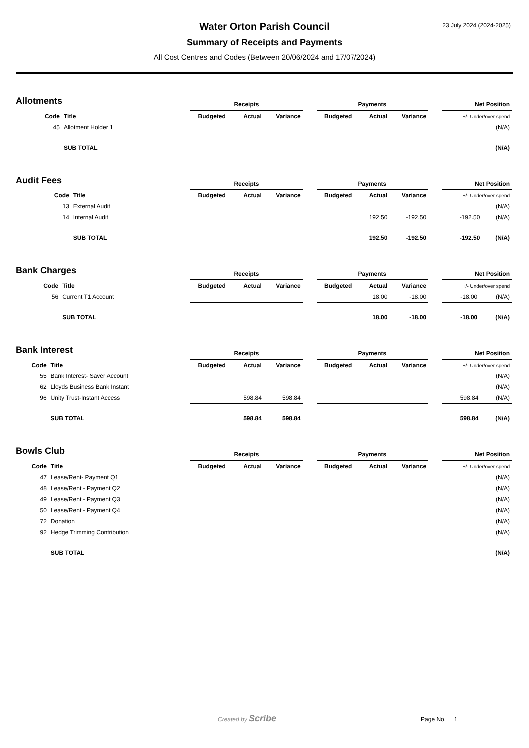23 July 2024 (2024-2025)
Water Orton Parish Council
Summary of Receipts and Payments
All Cost Centres and Codes (Between 20/06/2024 and 17/07/2024)
Allotments
| | | Receipts | | | | Payments | | | | Net Position | |
| Code | Title | Budgeted | Actual | Variance | | Budgeted | Actual | Variance | | +/- Under/over spend | |
| 45 | Allotment Holder 1 | | | | | | | | | | (N/A) |
| | SUB TOTAL | | | | | | | | | | (N/A) |
Audit Fees
| | | Receipts | | | | Payments | | | | Net Position | |
| Code | Title | Budgeted | Actual | Variance | | Budgeted | Actual | Variance | | +/- Under/over spend | |
| 13 | External Audit | | | | | | | | | | (N/A) |
| 14 | Internal Audit | | | | | | 192.50 | -192.50 | | -192.50 | (N/A) |
| | SUB TOTAL | | | | | | 192.50 | -192.50 | | -192.50 | (N/A) |
Bank Charges
| | | Receipts | | | | Payments | | | | Net Position | |
| Code | Title | Budgeted | Actual | Variance | | Budgeted | Actual | Variance | | +/- Under/over spend | |
| 56 | Current T1 Account | | | | | | 18.00 | -18.00 | | -18.00 | (N/A) |
| | SUB TOTAL | | | | | | 18.00 | -18.00 | | -18.00 | (N/A) |
Bank Interest
| | | Receipts | | | | Payments | | | | Net Position | |
| Code | Title | Budgeted | Actual | Variance | | Budgeted | Actual | Variance | | +/- Under/over spend | |
| 55 | Bank Interest- Saver Account | | | | | | | | | | (N/A) |
| 62 | Lloyds Business Bank Instant | | | | | | | | | | (N/A) |
| 96 | Unity Trust-Instant Access | | 598.84 | 598.84 | | | | | | 598.84 | (N/A) |
| | SUB TOTAL | | 598.84 | 598.84 | | | | | | 598.84 | (N/A) |
Bowls Club
| | | Receipts | | | | Payments | | | | Net Position | |
| Code | Title | Budgeted | Actual | Variance | | Budgeted | Actual | Variance | | +/- Under/over spend | |
| 47 | Lease/Rent- Payment Q1 | | | | | | | | | | (N/A) |
| 48 | Lease/Rent - Payment Q2 | | | | | | | | | | (N/A) |
| 49 | Lease/Rent - Payment Q3 | | | | | | | | | | (N/A) |
| 50 | Lease/Rent - Payment Q4 | | | | | | | | | | (N/A) |
| 72 | Donation | | | | | | | | | | (N/A) |
| 92 | Hedge Trimming Contribution | | | | | | | | | | (N/A) |
| | SUB TOTAL | | | | | | | | | | (N/A) |
Created by Scribe Page No. 1